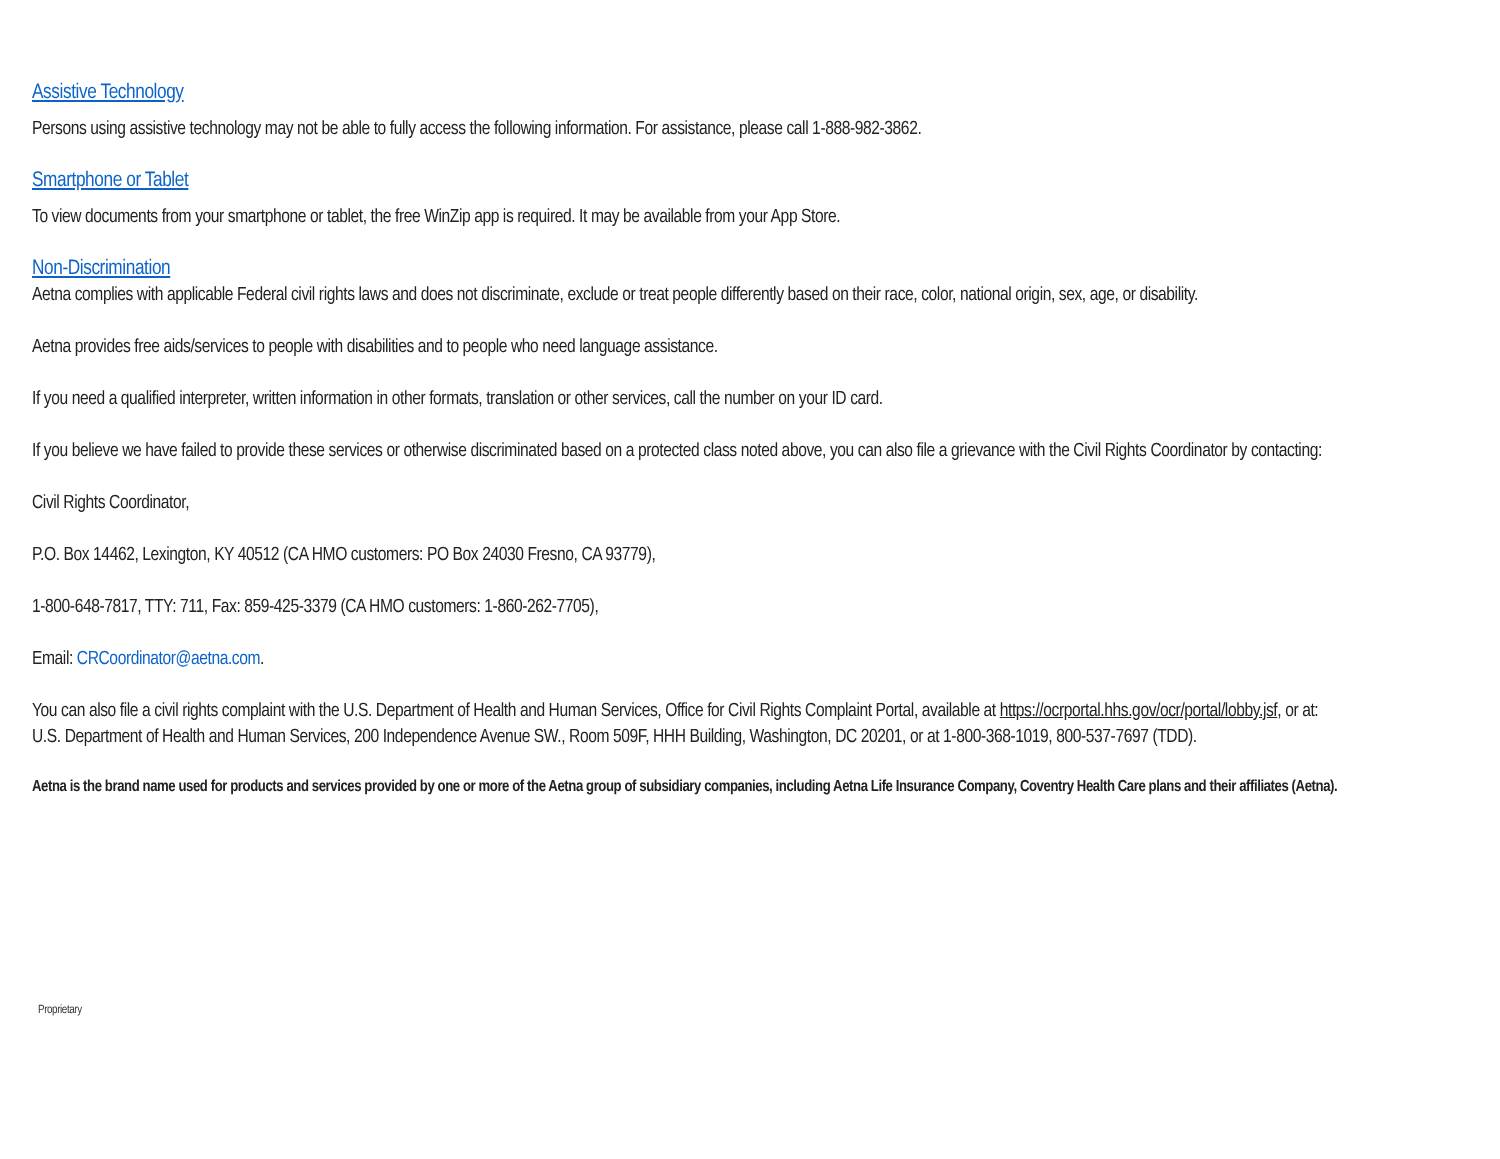Assistive Technology
Persons using assistive technology may not be able to fully access the following information. For assistance, please call 1-888-982-3862.
Smartphone or Tablet
To view documents from your smartphone or tablet, the free WinZip app is required. It may be available from your App Store.
Non-Discrimination
Aetna complies with applicable Federal civil rights laws and does not discriminate, exclude or treat people differently based on their race, color, national origin, sex, age, or disability.
Aetna provides free aids/services to people with disabilities and to people who need language assistance.
If you need a qualified interpreter, written information in other formats, translation or other services, call the number on your ID card.
If you believe we have failed to provide these services or otherwise discriminated based on a protected class noted above, you can also file a grievance with the Civil Rights Coordinator by contacting:
Civil Rights Coordinator,
P.O. Box 14462, Lexington, KY 40512 (CA HMO customers: PO Box 24030 Fresno, CA 93779),
1-800-648-7817, TTY: 711, Fax: 859-425-3379 (CA HMO customers: 1-860-262-7705),
Email: CRCoordinator@aetna.com.
You can also file a civil rights complaint with the U.S. Department of Health and Human Services, Office for Civil Rights Complaint Portal, available at https://ocrportal.hhs.gov/ocr/portal/lobby.jsf, or at: U.S. Department of Health and Human Services, 200 Independence Avenue SW., Room 509F, HHH Building, Washington, DC 20201, or at 1-800-368-1019, 800-537-7697 (TDD).
Aetna is the brand name used for products and services provided by one or more of the Aetna group of subsidiary companies, including Aetna Life Insurance Company, Coventry Health Care plans and their affiliates (Aetna).
Proprietary